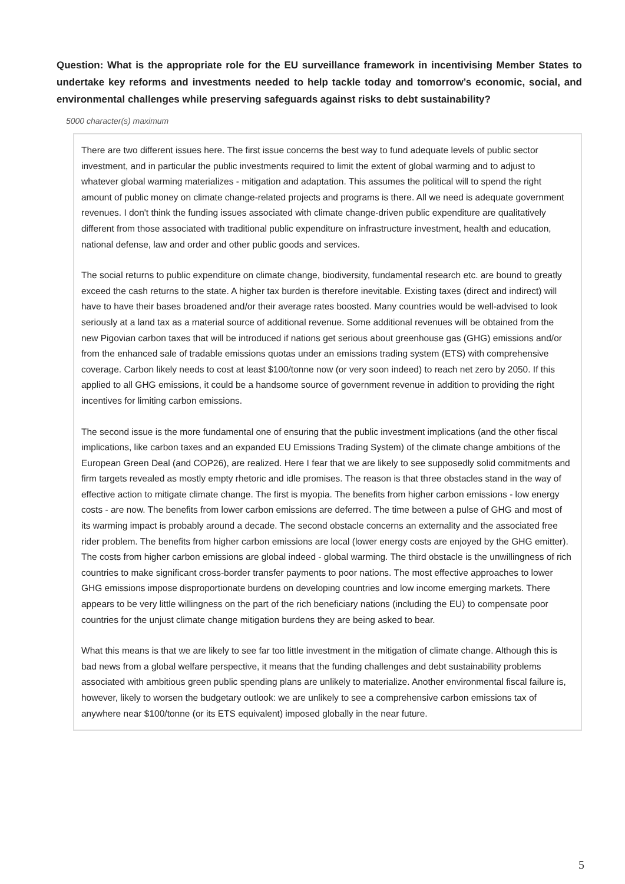Question: What is the appropriate role for the EU surveillance framework in incentivising Member States to undertake key reforms and investments needed to help tackle today and tomorrow’s economic, social, and environmental challenges while preserving safeguards against risks to debt sustainability?
5000 character(s) maximum
There are two different issues here. The first issue concerns the best way to fund adequate levels of public sector investment, and in particular the public investments required to limit the extent of global warming and to adjust to whatever global warming materializes - mitigation and adaptation. This assumes the political will to spend the right amount of public money on climate change-related projects and programs is there. All we need is adequate government revenues. I don't think the funding issues associated with climate change-driven public expenditure are qualitatively different from those associated with traditional public expenditure on infrastructure investment, health and education, national defense, law and order and other public goods and services.
The social returns to public expenditure on climate change, biodiversity, fundamental research etc. are bound to greatly exceed the cash returns to the state. A higher tax burden is therefore inevitable. Existing taxes (direct and indirect) will have to have their bases broadened and/or their average rates boosted. Many countries would be well-advised to look seriously at a land tax as a material source of additional revenue. Some additional revenues will be obtained from the new Pigovian carbon taxes that will be introduced if nations get serious about greenhouse gas (GHG) emissions and/or from the enhanced sale of tradable emissions quotas under an emissions trading system (ETS) with comprehensive coverage. Carbon likely needs to cost at least $100/tonne now (or very soon indeed) to reach net zero by 2050. If this applied to all GHG emissions, it could be a handsome source of government revenue in addition to providing the right incentives for limiting carbon emissions.
The second issue is the more fundamental one of ensuring that the public investment implications (and the other fiscal implications, like carbon taxes and an expanded EU Emissions Trading System) of the climate change ambitions of the European Green Deal (and COP26), are realized. Here I fear that we are likely to see supposedly solid commitments and firm targets revealed as mostly empty rhetoric and idle promises. The reason is that three obstacles stand in the way of effective action to mitigate climate change. The first is myopia. The benefits from higher carbon emissions - low energy costs - are now. The benefits from lower carbon emissions are deferred. The time between a pulse of GHG and most of its warming impact is probably around a decade. The second obstacle concerns an externality and the associated free rider problem. The benefits from higher carbon emissions are local (lower energy costs are enjoyed by the GHG emitter). The costs from higher carbon emissions are global indeed - global warming. The third obstacle is the unwillingness of rich countries to make significant cross-border transfer payments to poor nations. The most effective approaches to lower GHG emissions impose disproportionate burdens on developing countries and low income emerging markets. There appears to be very little willingness on the part of the rich beneficiary nations (including the EU) to compensate poor countries for the unjust climate change mitigation burdens they are being asked to bear.
What this means is that we are likely to see far too little investment in the mitigation of climate change. Although this is bad news from a global welfare perspective, it means that the funding challenges and debt sustainability problems associated with ambitious green public spending plans are unlikely to materialize. Another environmental fiscal failure is, however, likely to worsen the budgetary outlook: we are unlikely to see a comprehensive carbon emissions tax of anywhere near $100/tonne (or its ETS equivalent) imposed globally in the near future.
5